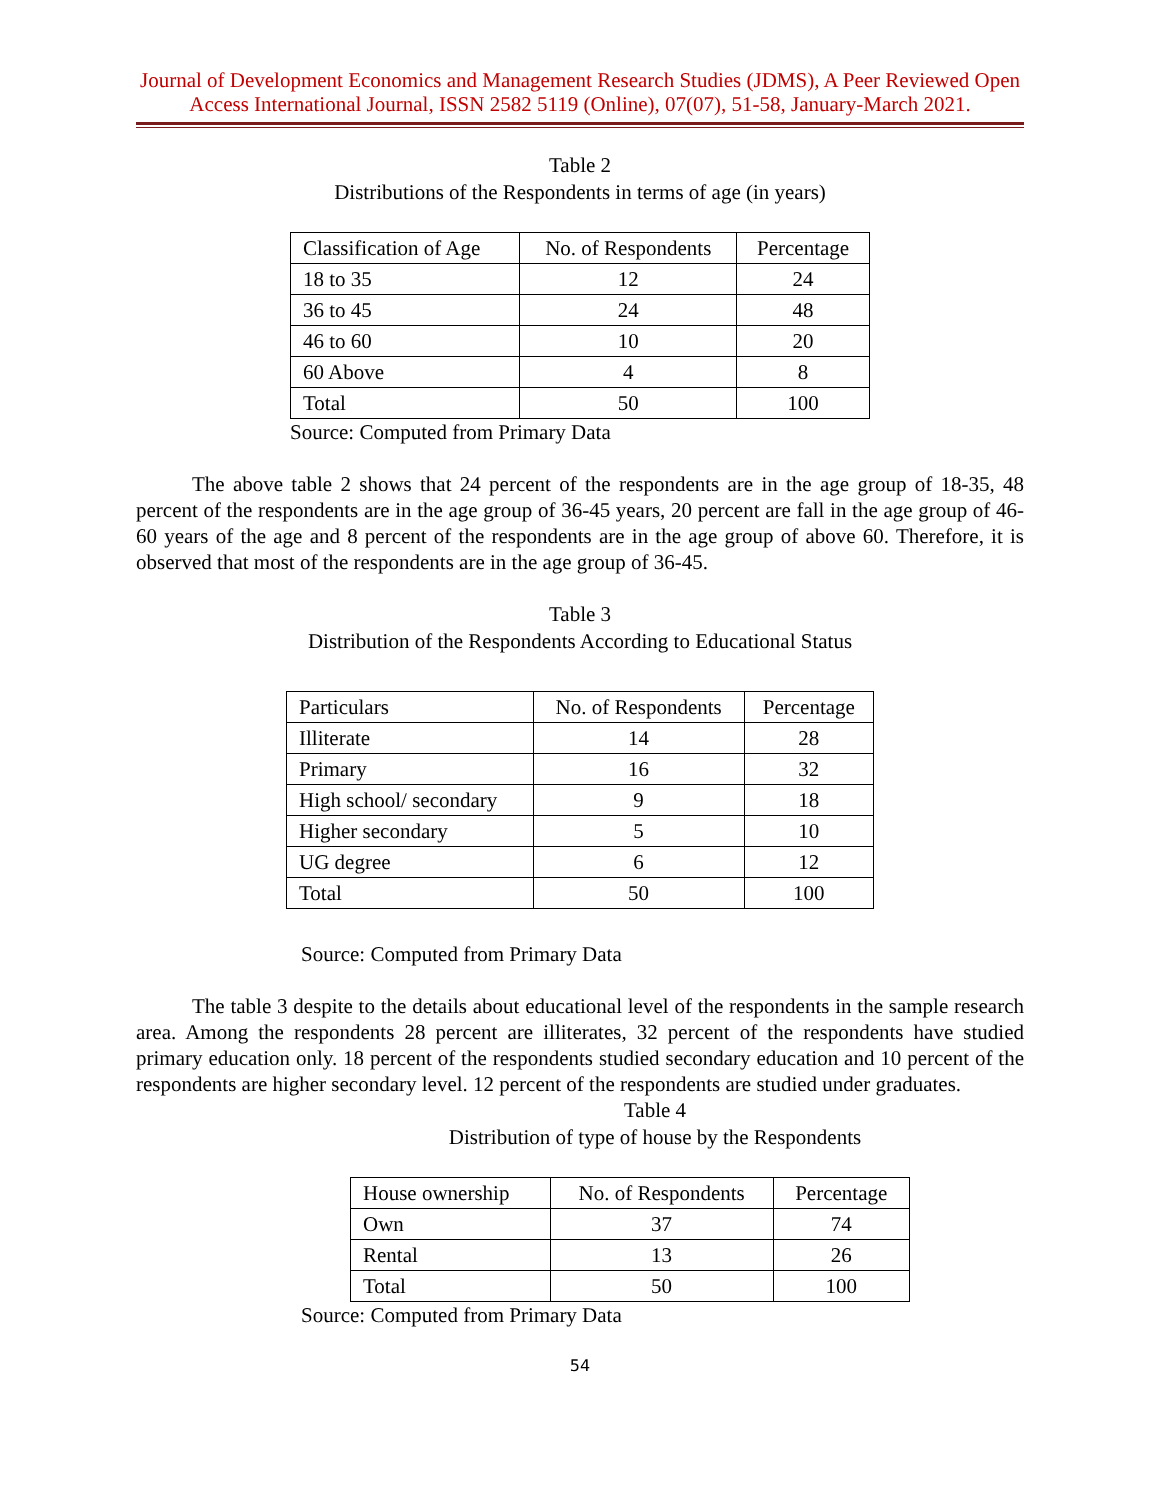Journal of Development Economics and Management Research Studies (JDMS), A Peer Reviewed Open Access International Journal, ISSN 2582 5119 (Online), 07(07), 51-58, January-March 2021.
Table 2
Distributions of the Respondents in terms of age (in years)
| Classification of Age | No. of Respondents | Percentage |
| --- | --- | --- |
| 18 to 35 | 12 | 24 |
| 36 to 45 | 24 | 48 |
| 46 to 60 | 10 | 20 |
| 60 Above | 4 | 8 |
| Total | 50 | 100 |
Source: Computed from Primary Data
The above table 2 shows that 24 percent of the respondents are in the age group of 18-35, 48 percent of the respondents are in the age group of 36-45 years, 20 percent are fall in the age group of 46-60 years of the age and 8 percent of the respondents are in the age group of above 60. Therefore, it is observed that most of the respondents are in the age group of 36-45.
Table 3
Distribution of the Respondents According to Educational Status
| Particulars | No. of Respondents | Percentage |
| --- | --- | --- |
| Illiterate | 14 | 28 |
| Primary | 16 | 32 |
| High school/ secondary | 9 | 18 |
| Higher secondary | 5 | 10 |
| UG degree | 6 | 12 |
| Total | 50 | 100 |
Source: Computed from Primary Data
The table 3 despite to the details about educational level of the respondents in the sample research area. Among the respondents 28 percent are illiterates, 32 percent of the respondents have studied primary education only. 18 percent of the respondents studied secondary education and 10 percent of the respondents are higher secondary level. 12 percent of the respondents are studied under graduates.
Table 4
Distribution of type of house by the Respondents
| House ownership | No. of Respondents | Percentage |
| --- | --- | --- |
| Own | 37 | 74 |
| Rental | 13 | 26 |
| Total | 50 | 100 |
Source: Computed from Primary Data
54